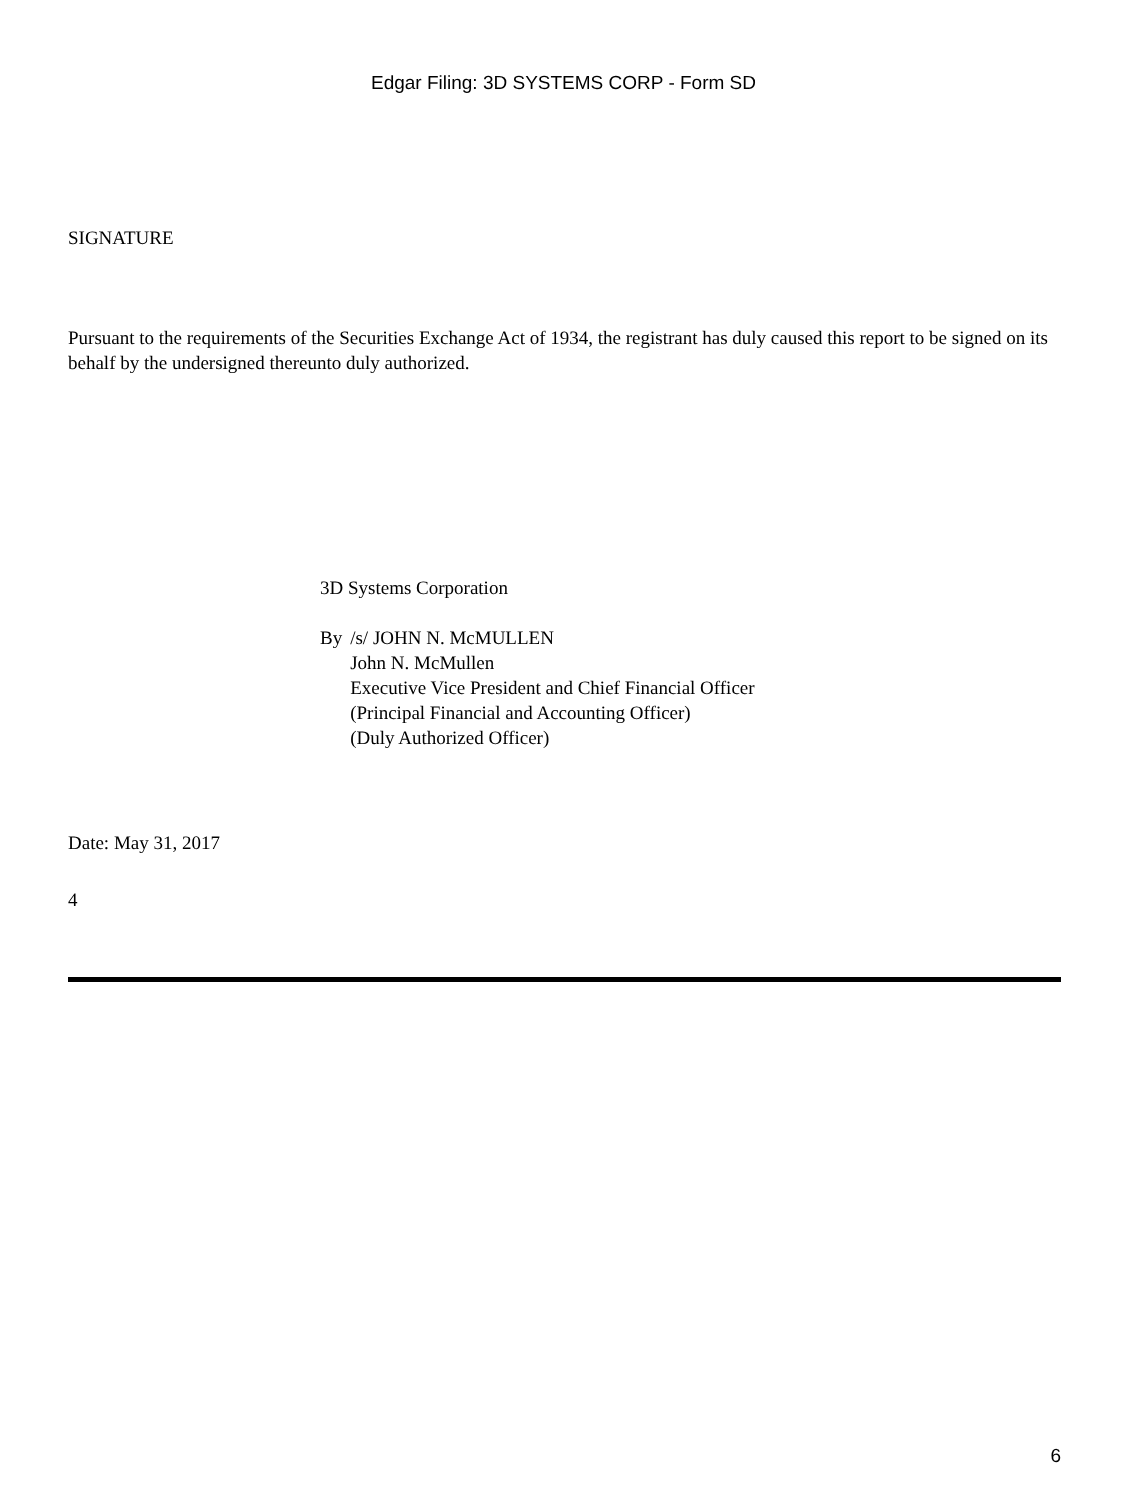Edgar Filing: 3D SYSTEMS CORP - Form SD
SIGNATURE
Pursuant to the requirements of the Securities Exchange Act of 1934, the registrant has duly caused this report to be signed on its behalf by the undersigned thereunto duly authorized.
3D Systems Corporation
| By | /s/ JOHN N. McMULLEN John N. McMullen Executive Vice President and Chief Financial Officer (Principal Financial and Accounting Officer) (Duly Authorized Officer) |
Date: May 31, 2017
4
6